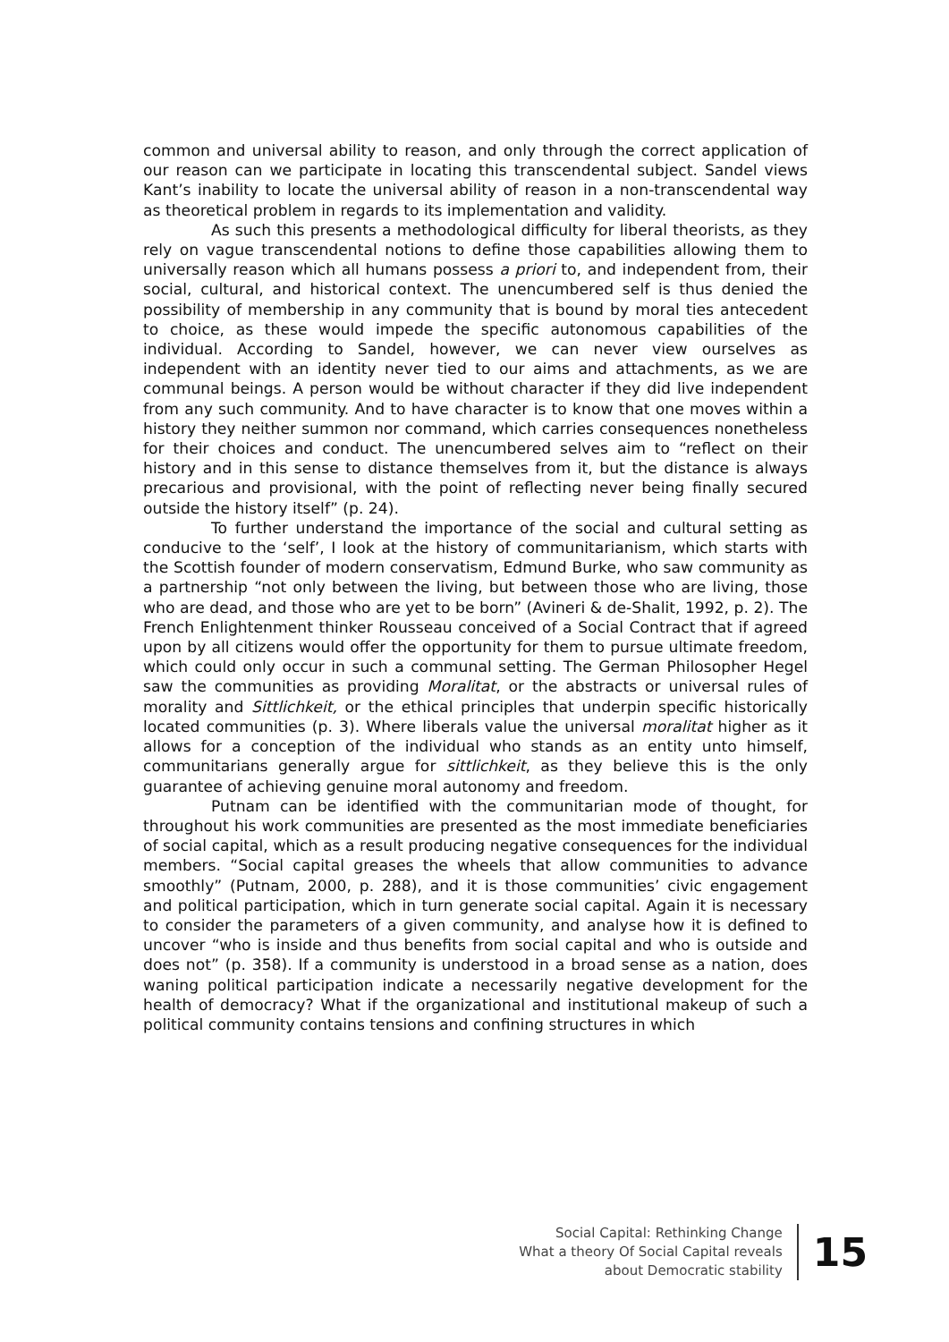common and universal ability to reason, and only through the correct application of our reason can we participate in locating this transcendental subject. Sandel views Kant’s inability to locate the universal ability of reason in a non-transcendental way as theoretical problem in regards to its implementation and validity.
As such this presents a methodological difficulty for liberal theorists, as they rely on vague transcendental notions to define those capabilities allowing them to universally reason which all humans possess a priori to, and independent from, their social, cultural, and historical context. The unencumbered self is thus denied the possibility of membership in any community that is bound by moral ties antecedent to choice, as these would impede the specific autonomous capabilities of the individual. According to Sandel, however, we can never view ourselves as independent with an identity never tied to our aims and attachments, as we are communal beings. A person would be without character if they did live independent from any such community. And to have character is to know that one moves within a history they neither summon nor command, which carries consequences nonetheless for their choices and conduct. The unencumbered selves aim to “reflect on their history and in this sense to distance themselves from it, but the distance is always precarious and provisional, with the point of reflecting never being finally secured outside the history itself” (p. 24).
To further understand the importance of the social and cultural setting as conducive to the ‘self’, I look at the history of communitarianism, which starts with the Scottish founder of modern conservatism, Edmund Burke, who saw community as a partnership “not only between the living, but between those who are living, those who are dead, and those who are yet to be born” (Avineri & de-Shalit, 1992, p. 2). The French Enlightenment thinker Rousseau conceived of a Social Contract that if agreed upon by all citizens would offer the opportunity for them to pursue ultimate freedom, which could only occur in such a communal setting. The German Philosopher Hegel saw the communities as providing Moralitat, or the abstracts or universal rules of morality and Sittlichkeit, or the ethical principles that underpin specific historically located communities (p. 3). Where liberals value the universal moralitat higher as it allows for a conception of the individual who stands as an entity unto himself, communitarians generally argue for sittlichkeit, as they believe this is the only guarantee of achieving genuine moral autonomy and freedom.
Putnam can be identified with the communitarian mode of thought, for throughout his work communities are presented as the most immediate beneficiaries of social capital, which as a result producing negative consequences for the individual members. “Social capital greases the wheels that allow communities to advance smoothly” (Putnam, 2000, p. 288), and it is those communities’ civic engagement and political participation, which in turn generate social capital. Again it is necessary to consider the parameters of a given community, and analyse how it is defined to uncover “who is inside and thus benefits from social capital and who is outside and does not” (p. 358). If a community is understood in a broad sense as a nation, does waning political participation indicate a necessarily negative development for the health of democracy? What if the organizational and institutional makeup of such a political community contains tensions and confining structures in which
Social Capital: Rethinking Change
What a theory Of Social Capital reveals
about Democratic stability
15